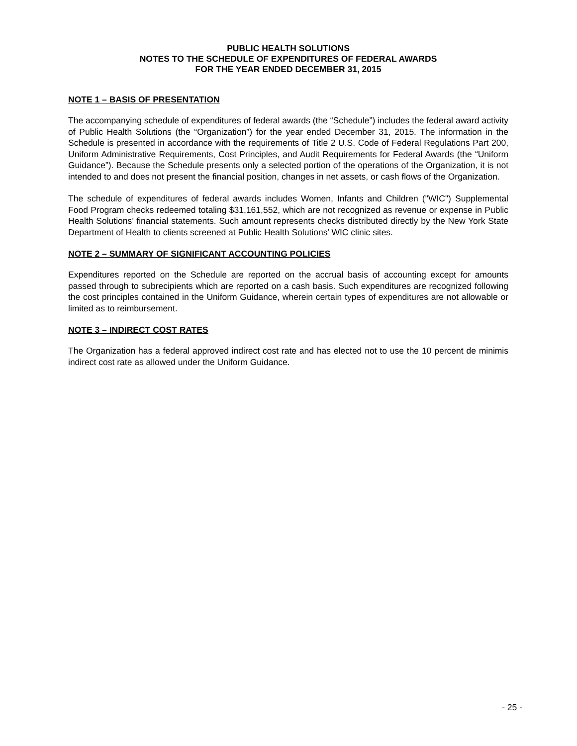PUBLIC HEALTH SOLUTIONS
NOTES TO THE SCHEDULE OF EXPENDITURES OF FEDERAL AWARDS
FOR THE YEAR ENDED DECEMBER 31, 2015
NOTE 1 – BASIS OF PRESENTATION
The accompanying schedule of expenditures of federal awards (the “Schedule”) includes the federal award activity of Public Health Solutions (the “Organization”) for the year ended December 31, 2015. The information in the Schedule is presented in accordance with the requirements of Title 2 U.S. Code of Federal Regulations Part 200, Uniform Administrative Requirements, Cost Principles, and Audit Requirements for Federal Awards (the “Uniform Guidance”). Because the Schedule presents only a selected portion of the operations of the Organization, it is not intended to and does not present the financial position, changes in net assets, or cash flows of the Organization.
The schedule of expenditures of federal awards includes Women, Infants and Children ("WIC") Supplemental Food Program checks redeemed totaling $31,161,552, which are not recognized as revenue or expense in Public Health Solutions’ financial statements. Such amount represents checks distributed directly by the New York State Department of Health to clients screened at Public Health Solutions’ WIC clinic sites.
NOTE 2 – SUMMARY OF SIGNIFICANT ACCOUNTING POLICIES
Expenditures reported on the Schedule are reported on the accrual basis of accounting except for amounts passed through to subrecipients which are reported on a cash basis. Such expenditures are recognized following the cost principles contained in the Uniform Guidance, wherein certain types of expenditures are not allowable or limited as to reimbursement.
NOTE 3 – INDIRECT COST RATES
The Organization has a federal approved indirect cost rate and has elected not to use the 10 percent de minimis indirect cost rate as allowed under the Uniform Guidance.
- 25 -